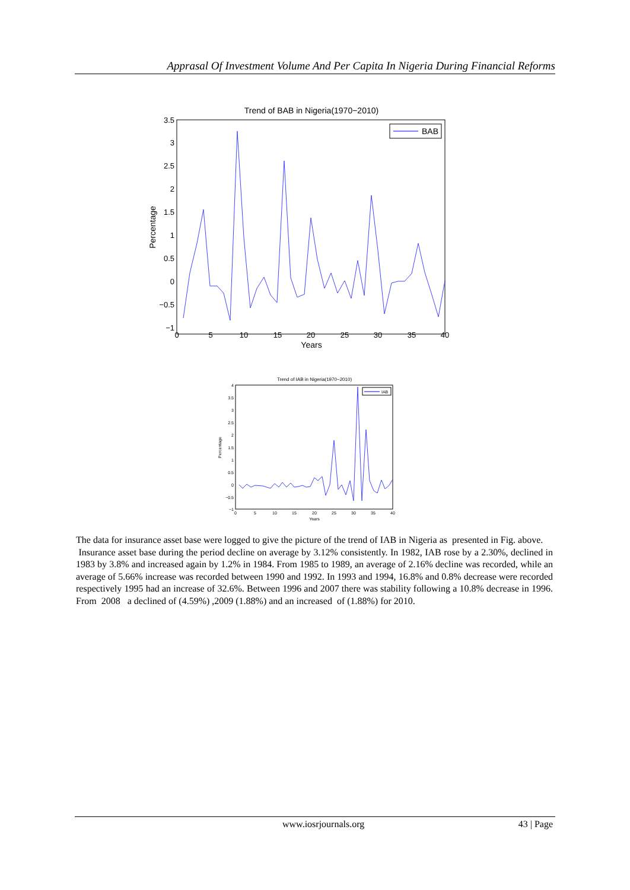Apprasal Of Investment Volume And Per Capita In Nigeria During Financial Reforms
Trend of BAB in Nigeria(1970−2010)
3.5
3
2.5
2
1.5
1
0.5
0
−0.5
−1
0
5
10
15
20
25
30
35
40
Years
Percentage
BAB
Trend of IAB in Nigeria(1970−2010)
4
3.5
3
2.5
2
1.5
1
0.5
0
−0.5
−1
0
5
10
15
20
25
30
35
40
Years
Percentage
IAB
The data for insurance asset base were logged to give the picture of the trend of IAB in Nigeria as presented in Fig. above.
Insurance asset base during the period decline on average by 3.12% consistently. In 1982, IAB rose by a 2.30%, declined in 1983 by 3.8% and increased again by 1.2% in 1984. From 1985 to 1989, an average of 2.16% decline was recorded, while an average of 5.66% increase was recorded between 1990 and 1992. In 1993 and 1994, 16.8% and 0.8% decrease were recorded respectively 1995 had an increase of 32.6%. Between 1996 and 2007 there was stability following a 10.8% decrease in 1996. From 2008 a declined of (4.59%) ,2009 (1.88%) and an increased of (1.88%) for 2010.
www.iosrjournals.org 43 | Page